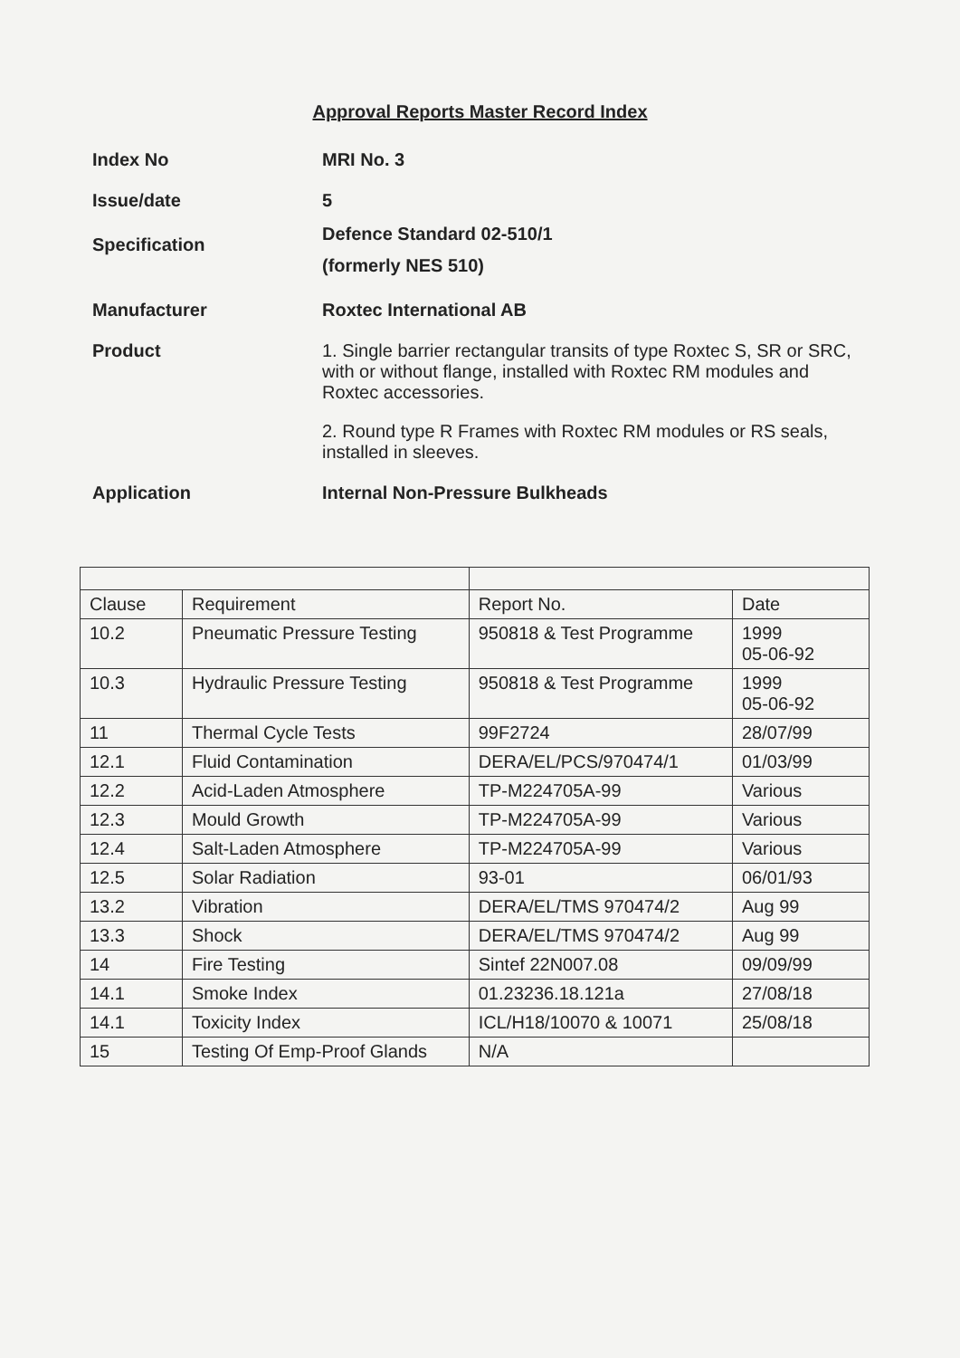Approval Reports Master Record Index
Index No MRI No. 3
Issue/date 5
Specification
Defence Standard 02-510/1
(formerly NES 510)
Manufacturer Roxtec International AB
Product 1. Single barrier rectangular transits of type Roxtec S, SR or SRC, with or without flange, installed with Roxtec RM modules and Roxtec accessories.
2. Round type R Frames with Roxtec RM modules or RS seals, installed in sleeves.
Application Internal Non-Pressure Bulkheads
| Clause | Requirement | Report No. | Date |
| --- | --- | --- | --- |
| 10.2 | Pneumatic Pressure Testing | 950818 & Test Programme | 1999 05-06-92 |
| 10.3 | Hydraulic Pressure Testing | 950818 & Test Programme | 1999 05-06-92 |
| 11 | Thermal Cycle Tests | 99F2724 | 28/07/99 |
| 12.1 | Fluid Contamination | DERA/EL/PCS/970474/1 | 01/03/99 |
| 12.2 | Acid-Laden Atmosphere | TP-M224705A-99 | Various |
| 12.3 | Mould Growth | TP-M224705A-99 | Various |
| 12.4 | Salt-Laden Atmosphere | TP-M224705A-99 | Various |
| 12.5 | Solar Radiation | 93-01 | 06/01/93 |
| 13.2 | Vibration | DERA/EL/TMS 970474/2 | Aug 99 |
| 13.3 | Shock | DERA/EL/TMS 970474/2 | Aug 99 |
| 14 | Fire Testing | Sintef 22N007.08 | 09/09/99 |
| 14.1 | Smoke Index | 01.23236.18.121a | 27/08/18 |
| 14.1 | Toxicity Index | ICL/H18/10070 & 10071 | 25/08/18 |
| 15 | Testing Of Emp-Proof Glands | N/A | |